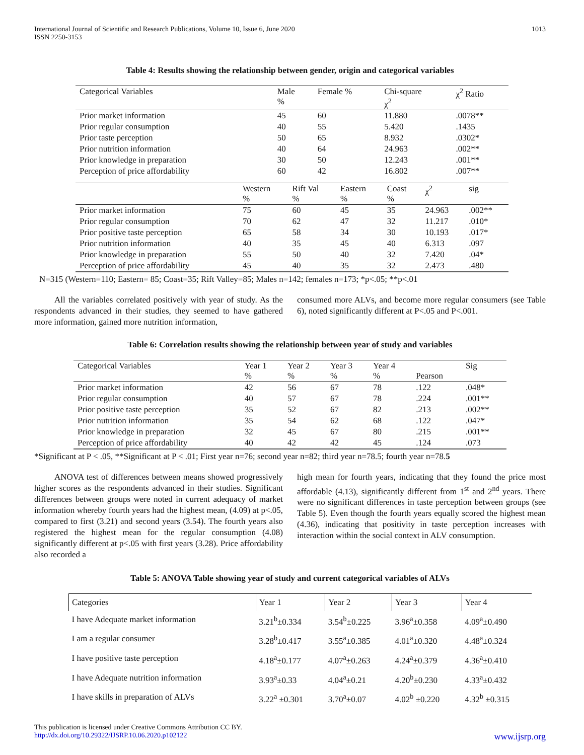International Journal of Scientific and Research Publications, Volume 10, Issue 6, June 2020
ISSN 2250-3153
1013
Table 4: Results showing the relationship between gender, origin and categorical variables
| Categorical Variables | | Male % | Female % | Chi-square χ<sup>2</sup> | χ<sup>2</sup> Ratio |
| Prior market information | | 45 | 60 | 11.880 | .0078** |
| Prior regular consumption | | 40 | 55 | 5.420 | .1435 |
| Prior taste perception | | 50 | 65 | 8.932 | .0302* |
| Prior nutrition information | | 40 | 64 | 24.963 | .002** |
| Prior knowledge in preparation | | 30 | 50 | 12.243 | .001** |
| Perception of price affordability | | 60 | 42 | 16.802 | .007** |
| | Western % | Rift Val % | Eastern % | Coast % | χ<sup>2</sup> | sig |
| Prior market information | 75 | 60 | 45 | 35 | 24.963 | .002** |
| Prior regular consumption | 70 | 62 | 47 | 32 | 11.217 | .010* |
| Prior positive taste perception | 65 | 58 | 34 | 30 | 10.193 | .017* |
| Prior nutrition information | 40 | 35 | 45 | 40 | 6.313 | .097 |
| Prior knowledge in preparation | 55 | 50 | 40 | 32 | 7.420 | .04* |
| Perception of price affordability | 45 | 40 | 35 | 32 | 2.473 | .480 |
N=315 (Western=110; Eastern= 85; Coast=35; Rift Valley=85; Males n=142; females n=173; *p<.05; **p<.01
All the variables correlated positively with year of study. As the respondents advanced in their studies, they seemed to have gathered more information, gained more nutrition information,
consumed more ALVs, and become more regular consumers (see Table 6), noted significantly different at P<.05 and P<.001.
Table 6: Correlation results showing the relationship between year of study and variables
| Categorical Variables | Year 1 % | Year 2 % | Year 3 % | Year 4 % | Pearson | Sig |
| Prior market information | 42 | 56 | 67 | 78 | .122 | .048* |
| Prior regular consumption | 40 | 57 | 67 | 78 | .224 | .001** |
| Prior positive taste perception | 35 | 52 | 67 | 82 | .213 | .002** |
| Prior nutrition information | 35 | 54 | 62 | 68 | .122 | .047* |
| Prior knowledge in preparation | 32 | 45 | 67 | 80 | .215 | .001** |
| Perception of price affordability | 40 | 42 | 42 | 45 | .124 | .073 |
*Significant at P < .05, **Significant at P < .01; First year n=76; second year n=82; third year n=78.5; fourth year n=78.5
ANOVA test of differences between means showed progressively higher scores as the respondents advanced in their studies. Significant differences between groups were noted in current adequacy of market information whereby fourth years had the highest mean, (4.09) at p<.05, compared to first (3.21) and second years (3.54). The fourth years also registered the highest mean for the regular consumption (4.08) significantly different at p<.05 with first years (3.28). Price affordability also recorded a
high mean for fourth years, indicating that they found the price most affordable (4.13), significantly different from 1<sup>st</sup> and 2<sup>nd</sup> years. There were no significant differences in taste perception between groups (see Table 5). Even though the fourth years equally scored the highest mean (4.36), indicating that positivity in taste perception increases with interaction within the social context in ALV consumption.
Table 5: ANOVA Table showing year of study and current categorical variables of ALVs
| Categories | Year 1 | Year 2 | Year 3 | Year 4 |
| I have Adequate market information | 3.21<sup>b</sup>±0.334 | 3.54<sup>b</sup>±0.225 | 3.96<sup>a</sup>±0.358 | 4.09<sup>a</sup>±0.490 |
| I am a regular consumer | 3.28<sup>b</sup>±0.417 | 3.55<sup>a</sup>±0.385 | 4.01<sup>a</sup>±0.320 | 4.48<sup>a</sup>±0.324 |
| I have positive taste perception | 4.18<sup>a</sup>±0.177 | 4.07<sup>a</sup>±0.263 | 4.24<sup>a</sup>±0.379 | 4.36<sup>a</sup>±0.410 |
| I have Adequate nutrition information | 3.93<sup>a</sup>±0.33 | 4.04<sup>a</sup>±0.21 | 4.20<sup>b</sup>±0.230 | 4.33<sup>a</sup>±0.432 |
| I have skills in preparation of ALVs | 3.22<sup>a</sup> ±0.301 | 3.70<sup>a</sup>±0.07 | 4.02<sup>b</sup> ±0.220 | 4.32<sup>b</sup> ±0.315 |
This publication is licensed under Creative Commons Attribution CC BY.
http://dx.doi.org/10.29322/IJSRP.10.06.2020.p102122 www.ijsrp.org